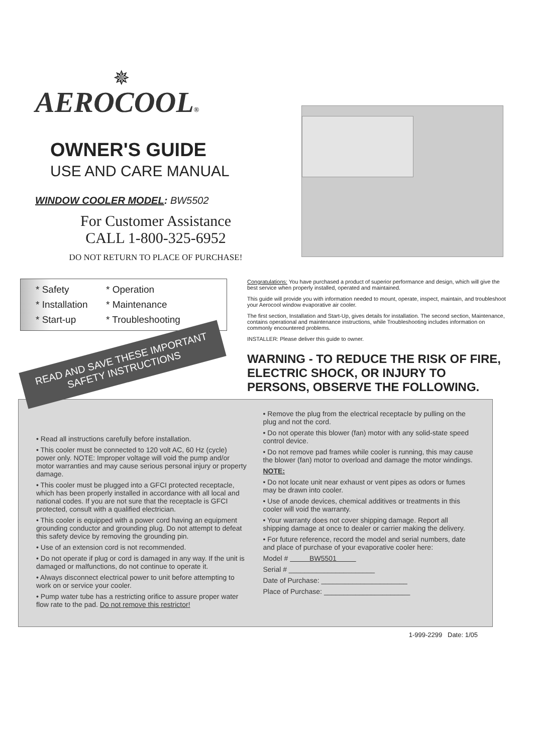✵
AEROCOOL®
OWNER'S GUIDE
USE AND CARE MANUAL
WINDOW COOLER MODEL: BW5502
For Customer Assistance
CALL 1-800-325-6952
DO NOT RETURN TO PLACE OF PURCHASE!
* Safety * Operation * Installation * Maintenance * Start-up * Troubleshooting
READ AND SAVE THESE IMPORTANT SAFETY INSTRUCTIONS
Congratulations: You have purchased a product of superior performance and design, which will give the best service when properly installed, operated and maintained.
This guide will provide you with information needed to mount, operate, inspect, maintain, and troubleshoot your Aerocool window evaporative air cooler.
The first section, Installation and Start-Up, gives details for installation. The second section, Maintenance, contains operational and maintenance instructions, while Troubleshooting includes information on commonly encountered problems.
INSTALLER: Please deliver this guide to owner.
WARNING - TO REDUCE THE RISK OF FIRE, ELECTRIC SHOCK, OR INJURY TO PERSONS, OBSERVE THE FOLLOWING.
• Read all instructions carefully before installation.
• This cooler must be connected to 120 volt AC, 60 Hz (cycle) power only. NOTE: Improper voltage will void the pump and/or motor warranties and may cause serious personal injury or property damage.
• This cooler must be plugged into a GFCI protected receptacle, which has been properly installed in accordance with all local and national codes. If you are not sure that the receptacle is GFCI protected, consult with a qualified electrician.
• This cooler is equipped with a power cord having an equipment grounding conductor and grounding plug. Do not attempt to defeat this safety device by removing the grounding pin.
• Use of an extension cord is not recommended.
• Do not operate if plug or cord is damaged in any way. If the unit is damaged or malfunctions, do not continue to operate it.
• Always disconnect electrical power to unit before attempting to work on or service your cooler.
• Pump water tube has a restricting orifice to assure proper water flow rate to the pad. Do not remove this restrictor!
• Remove the plug from the electrical receptacle by pulling on the plug and not the cord.
• Do not operate this blower (fan) motor with any solid-state speed control device.
• Do not remove pad frames while cooler is running, this may cause the blower (fan) motor to overload and damage the motor windings.
NOTE:
• Do not locate unit near exhaust or vent pipes as odors or fumes may be drawn into cooler.
• Use of anode devices, chemical additives or treatments in this cooler will void the warranty.
• Your warranty does not cover shipping damage. Report all shipping damage at once to dealer or carrier making the delivery.
• For future reference, record the model and serial numbers, date and place of purchase of your evaporative cooler here:
Model # BW5501
Serial # ______________________
Date of Purchase: ______________________
Place of Purchase: ______________________
1-999-2299 Date: 1/05